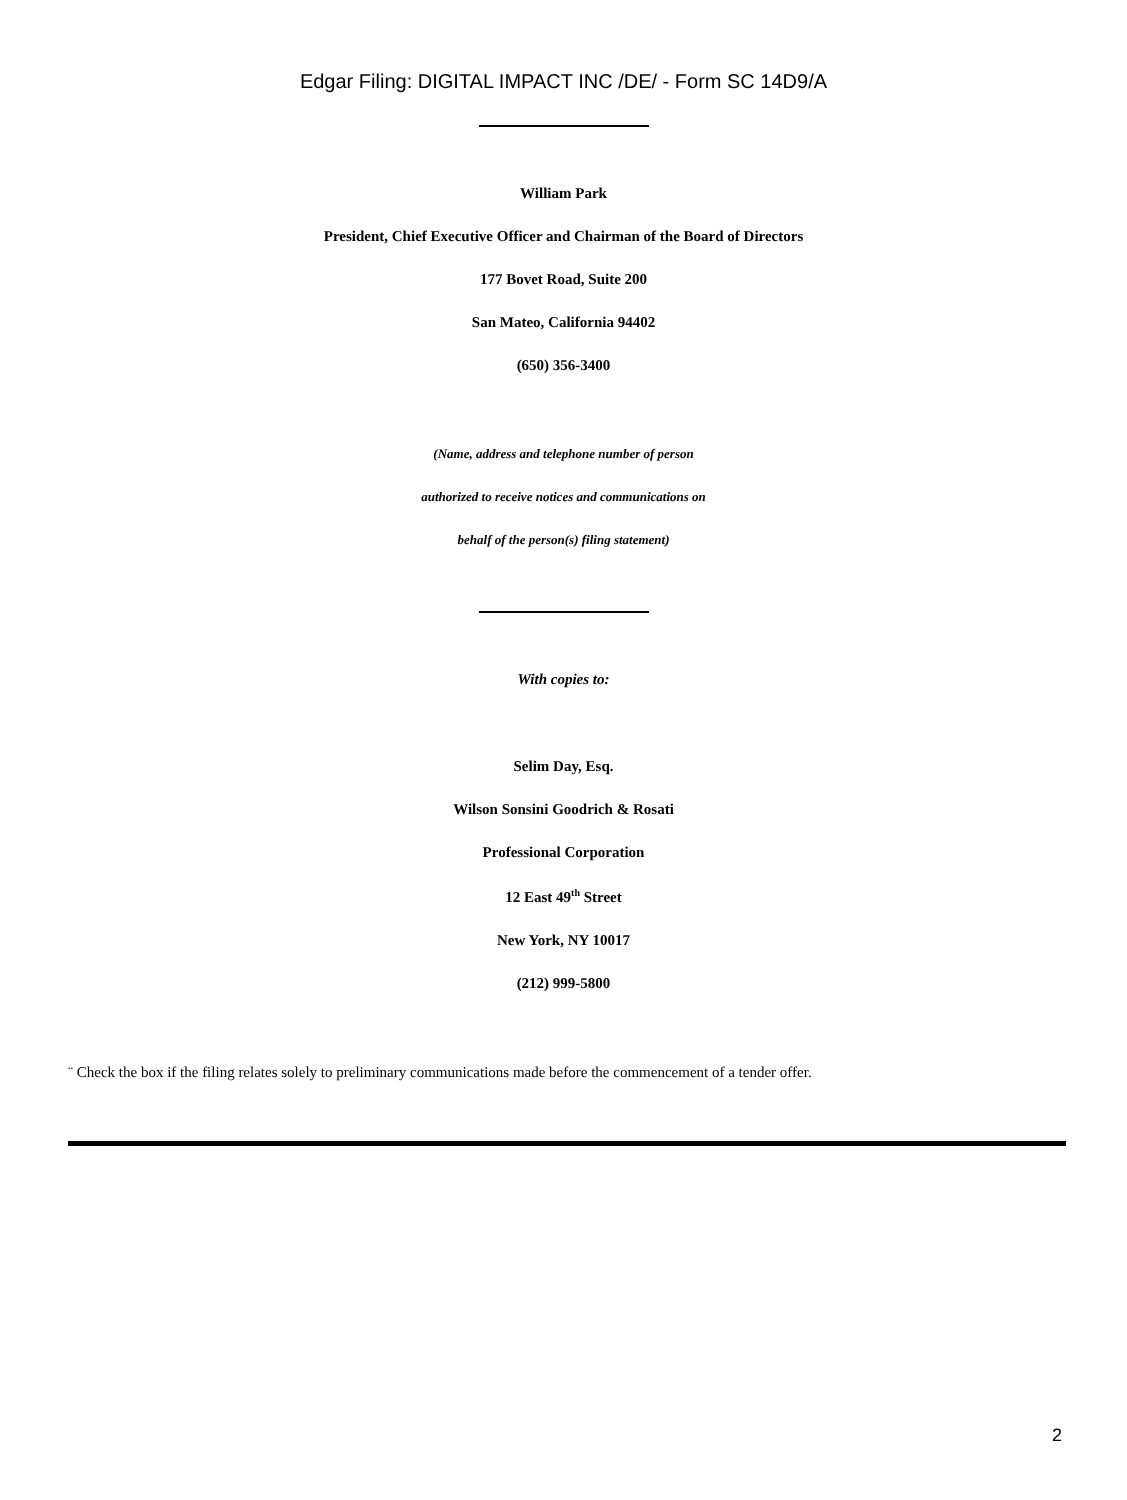Edgar Filing: DIGITAL IMPACT INC /DE/ - Form SC 14D9/A
William Park
President, Chief Executive Officer and Chairman of the Board of Directors
177 Bovet Road, Suite 200
San Mateo, California 94402
(650) 356-3400
(Name, address and telephone number of person
authorized to receive notices and communications on
behalf of the person(s) filing statement)
With copies to:
Selim Day, Esq.
Wilson Sonsini Goodrich & Rosati
Professional Corporation
12 East 49<sup>th</sup> Street
New York, NY 10017
(212) 999-5800
¨ Check the box if the filing relates solely to preliminary communications made before the commencement of a tender offer.
2